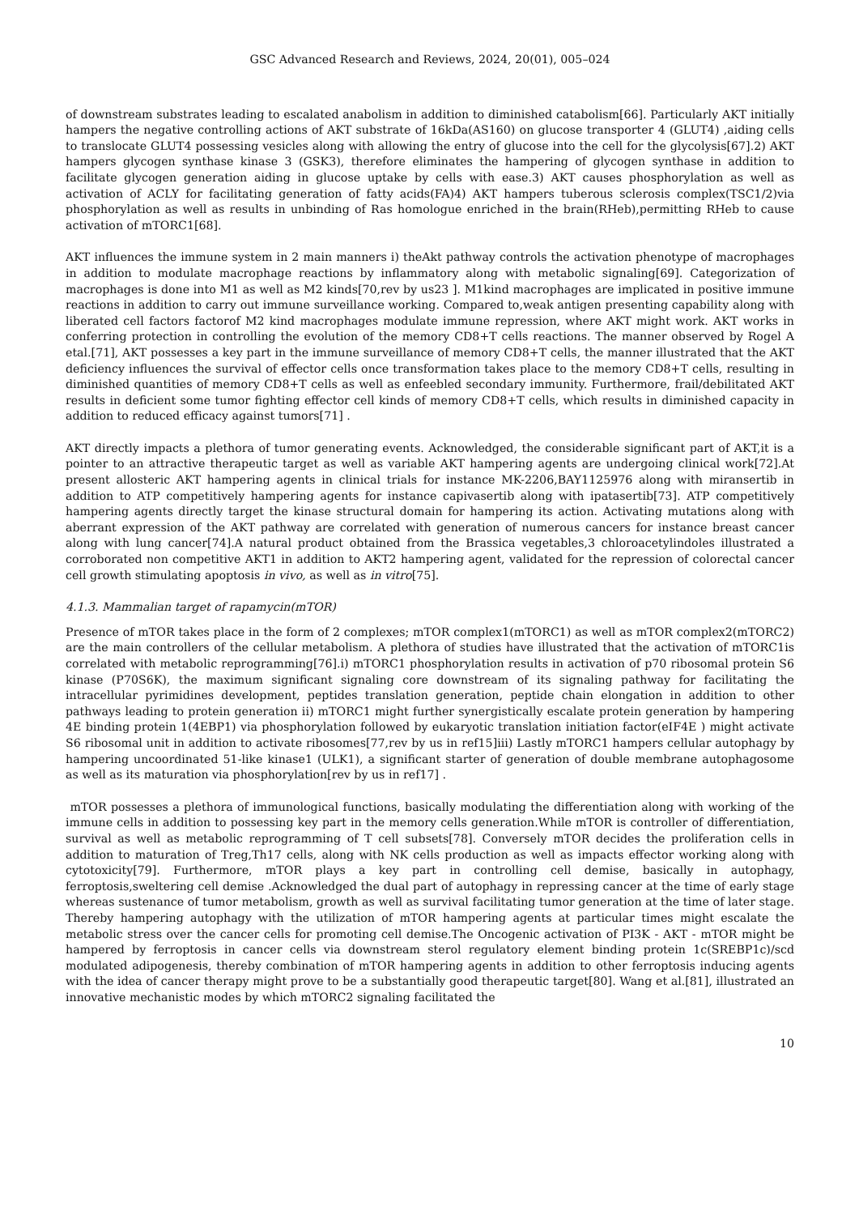GSC Advanced Research and Reviews, 2024, 20(01), 005–024
of downstream substrates leading to escalated anabolism in addition to diminished catabolism[66]. Particularly AKT initially hampers the negative controlling actions of AKT substrate of 16kDa(AS160) on glucose transporter 4 (GLUT4) ,aiding cells to translocate GLUT4 possessing vesicles along with allowing the entry of glucose into the cell for the glycolysis[67].2) AKT hampers glycogen synthase kinase 3 (GSK3), therefore eliminates the hampering of glycogen synthase in addition to facilitate glycogen generation aiding in glucose uptake by cells with ease.3) AKT causes phosphorylation as well as activation of ACLY for facilitating generation of fatty acids(FA)4) AKT hampers tuberous sclerosis complex(TSC1/2)via phosphorylation as well as results in unbinding of Ras homologue enriched in the brain(RHeb),permitting RHeb to cause activation of mTORC1[68].
AKT influences the immune system in 2 main manners i) theAkt pathway controls the activation phenotype of macrophages in addition to modulate macrophage reactions by inflammatory along with metabolic signaling[69]. Categorization of macrophages is done into M1 as well as M2 kinds[70,rev by us23 ]. M1kind macrophages are implicated in positive immune reactions in addition to carry out immune surveillance working. Compared to,weak antigen presenting capability along with liberated cell factors factorof M2 kind macrophages modulate immune repression, where AKT might work. AKT works in conferring protection in controlling the evolution of the memory CD8+T cells reactions. The manner observed by Rogel A etal.[71], AKT possesses a key part in the immune surveillance of memory CD8+T cells, the manner illustrated that the AKT deficiency influences the survival of effector cells once transformation takes place to the memory CD8+T cells, resulting in diminished quantities of memory CD8+T cells as well as enfeebled secondary immunity. Furthermore, frail/debilitated AKT results in deficient some tumor fighting effector cell kinds of memory CD8+T cells, which results in diminished capacity in addition to reduced efficacy against tumors[71] .
AKT directly impacts a plethora of tumor generating events. Acknowledged, the considerable significant part of AKT,it is a pointer to an attractive therapeutic target as well as variable AKT hampering agents are undergoing clinical work[72].At present allosteric AKT hampering agents in clinical trials for instance MK-2206,BAY1125976 along with miransertib in addition to ATP competitively hampering agents for instance capivasertib along with ipatasertib[73]. ATP competitively hampering agents directly target the kinase structural domain for hampering its action. Activating mutations along with aberrant expression of the AKT pathway are correlated with generation of numerous cancers for instance breast cancer along with lung cancer[74].A natural product obtained from the Brassica vegetables,3 chloroacetylindoles illustrated a corroborated non competitive AKT1 in addition to AKT2 hampering agent, validated for the repression of colorectal cancer cell growth stimulating apoptosis in vivo, as well as in vitro[75].
4.1.3. Mammalian target of rapamycin(mTOR)
Presence of mTOR takes place in the form of 2 complexes; mTOR complex1(mTORC1) as well as mTOR complex2(mTORC2) are the main controllers of the cellular metabolism. A plethora of studies have illustrated that the activation of mTORC1is correlated with metabolic reprogramming[76].i) mTORC1 phosphorylation results in activation of p70 ribosomal protein S6 kinase (P70S6K), the maximum significant signaling core downstream of its signaling pathway for facilitating the intracellular pyrimidines development, peptides translation generation, peptide chain elongation in addition to other pathways leading to protein generation ii) mTORC1 might further synergistically escalate protein generation by hampering 4E binding protein 1(4EBP1) via phosphorylation followed by eukaryotic translation initiation factor(eIF4E ) might activate S6 ribosomal unit in addition to activate ribosomes[77,rev by us in ref15]iii) Lastly mTORC1 hampers cellular autophagy by hampering uncoordinated 51-like kinase1 (ULK1), a significant starter of generation of double membrane autophagosome as well as its maturation via phosphorylation[rev by us in ref17] .
mTOR possesses a plethora of immunological functions, basically modulating the differentiation along with working of the immune cells in addition to possessing key part in the memory cells generation.While mTOR is controller of differentiation, survival as well as metabolic reprogramming of T cell subsets[78]. Conversely mTOR decides the proliferation cells in addition to maturation of Treg,Th17 cells, along with NK cells production as well as impacts effector working along with cytotoxicity[79]. Furthermore, mTOR plays a key part in controlling cell demise, basically in autophagy, ferroptosis,sweltering cell demise .Acknowledged the dual part of autophagy in repressing cancer at the time of early stage whereas sustenance of tumor metabolism, growth as well as survival facilitating tumor generation at the time of later stage. Thereby hampering autophagy with the utilization of mTOR hampering agents at particular times might escalate the metabolic stress over the cancer cells for promoting cell demise.The Oncogenic activation of PI3K - AKT - mTOR might be hampered by ferroptosis in cancer cells via downstream sterol regulatory element binding protein 1c(SREBP1c)/scd modulated adipogenesis, thereby combination of mTOR hampering agents in addition to other ferroptosis inducing agents with the idea of cancer therapy might prove to be a substantially good therapeutic target[80]. Wang et al.[81], illustrated an innovative mechanistic modes by which mTORC2 signaling facilitated the
10